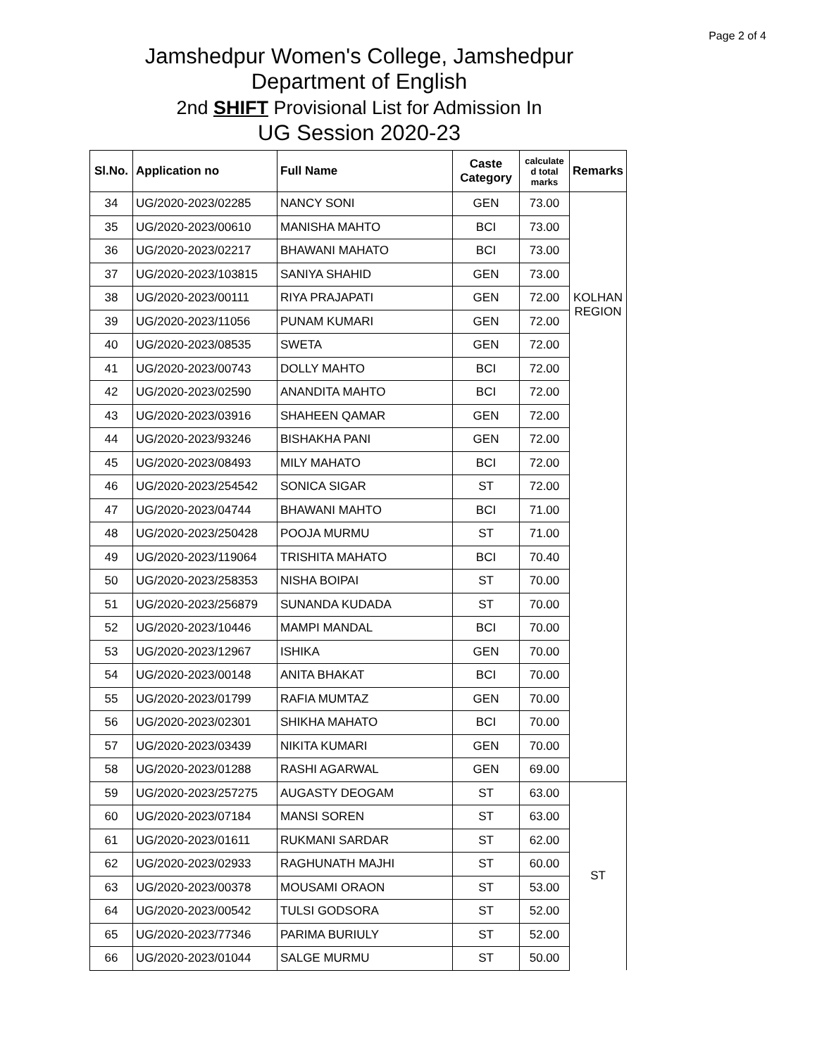Page 2 of 4
Jamshedpur Women's College, Jamshedpur
Department of English
2nd SHIFT Provisional List for Admission In
UG Session 2020-23
| Sl.No. | Application no | Full Name | Caste Category | calculate d total marks | Remarks |
| --- | --- | --- | --- | --- | --- |
| 34 | UG/2020-2023/02285 | NANCY SONI | GEN | 73.00 | KOLHAN REGION |
| 35 | UG/2020-2023/00610 | MANISHA MAHTO | BCI | 73.00 | |
| 36 | UG/2020-2023/02217 | BHAWANI MAHATO | BCI | 73.00 | |
| 37 | UG/2020-2023/103815 | SANIYA SHAHID | GEN | 73.00 | |
| 38 | UG/2020-2023/00111 | RIYA PRAJAPATI | GEN | 72.00 | |
| 39 | UG/2020-2023/11056 | PUNAM KUMARI | GEN | 72.00 | |
| 40 | UG/2020-2023/08535 | SWETA | GEN | 72.00 | |
| 41 | UG/2020-2023/00743 | DOLLY MAHTO | BCI | 72.00 | |
| 42 | UG/2020-2023/02590 | ANANDITA MAHTO | BCI | 72.00 | |
| 43 | UG/2020-2023/03916 | SHAHEEN QAMAR | GEN | 72.00 | |
| 44 | UG/2020-2023/93246 | BISHAKHA PANI | GEN | 72.00 | |
| 45 | UG/2020-2023/08493 | MILY MAHATO | BCI | 72.00 | |
| 46 | UG/2020-2023/254542 | SONICA SIGAR | ST | 72.00 | |
| 47 | UG/2020-2023/04744 | BHAWANI MAHTO | BCI | 71.00 | |
| 48 | UG/2020-2023/250428 | POOJA MURMU | ST | 71.00 | |
| 49 | UG/2020-2023/119064 | TRISHITA MAHATO | BCI | 70.40 | |
| 50 | UG/2020-2023/258353 | NISHA BOIPAI | ST | 70.00 | |
| 51 | UG/2020-2023/256879 | SUNANDA KUDADA | ST | 70.00 | |
| 52 | UG/2020-2023/10446 | MAMPI MANDAL | BCI | 70.00 | |
| 53 | UG/2020-2023/12967 | ISHIKA | GEN | 70.00 | |
| 54 | UG/2020-2023/00148 | ANITA BHAKAT | BCI | 70.00 | |
| 55 | UG/2020-2023/01799 | RAFIA MUMTAZ | GEN | 70.00 | |
| 56 | UG/2020-2023/02301 | SHIKHA MAHATO | BCI | 70.00 | |
| 57 | UG/2020-2023/03439 | NIKITA KUMARI | GEN | 70.00 | |
| 58 | UG/2020-2023/01288 | RASHI AGARWAL | GEN | 69.00 | |
| 59 | UG/2020-2023/257275 | AUGASTY DEOGAM | ST | 63.00 | ST |
| 60 | UG/2020-2023/07184 | MANSI SOREN | ST | 63.00 | |
| 61 | UG/2020-2023/01611 | RUKMANI SARDAR | ST | 62.00 | |
| 62 | UG/2020-2023/02933 | RAGHUNATH MAJHI | ST | 60.00 | |
| 63 | UG/2020-2023/00378 | MOUSAMI ORAON | ST | 53.00 | |
| 64 | UG/2020-2023/00542 | TULSI GODSORA | ST | 52.00 | |
| 65 | UG/2020-2023/77346 | PARIMA BURIULY | ST | 52.00 | |
| 66 | UG/2020-2023/01044 | SALGE MURMU | ST | 50.00 | |